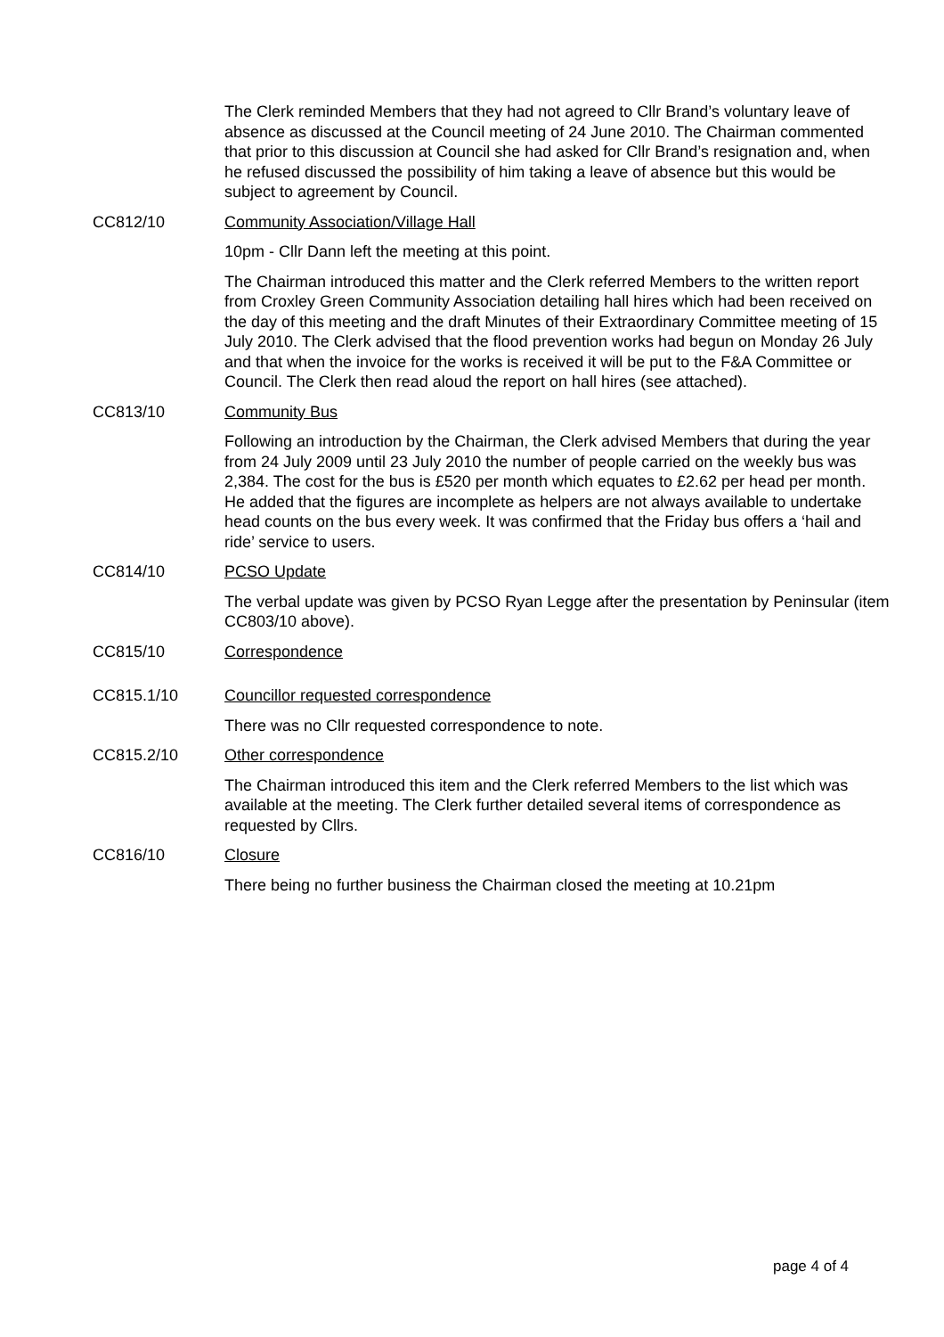The Clerk reminded Members that they had not agreed to Cllr Brand’s voluntary leave of absence as discussed at the Council meeting of 24 June 2010. The Chairman commented that prior to this discussion at Council she had asked for Cllr Brand’s resignation and, when he refused discussed the possibility of him taking a leave of absence but this would be subject to agreement by Council.
CC812/10 Community Association/Village Hall
10pm - Cllr Dann left the meeting at this point.
The Chairman introduced this matter and the Clerk referred Members to the written report from Croxley Green Community Association detailing hall hires which had been received on the day of this meeting and the draft Minutes of their Extraordinary Committee meeting of 15 July 2010. The Clerk advised that the flood prevention works had begun on Monday 26 July and that when the invoice for the works is received it will be put to the F&A Committee or Council. The Clerk then read aloud the report on hall hires (see attached).
CC813/10 Community Bus
Following an introduction by the Chairman, the Clerk advised Members that during the year from 24 July 2009 until 23 July 2010 the number of people carried on the weekly bus was 2,384. The cost for the bus is £520 per month which equates to £2.62 per head per month. He added that the figures are incomplete as helpers are not always available to undertake head counts on the bus every week. It was confirmed that the Friday bus offers a ‘hail and ride’ service to users.
CC814/10 PCSO Update
The verbal update was given by PCSO Ryan Legge after the presentation by Peninsular (item CC803/10 above).
CC815/10 Correspondence
CC815.1/10 Councillor requested correspondence
There was no Cllr requested correspondence to note.
CC815.2/10 Other correspondence
The Chairman introduced this item and the Clerk referred Members to the list which was available at the meeting. The Clerk further detailed several items of correspondence as requested by Cllrs.
CC816/10 Closure
There being no further business the Chairman closed the meeting at 10.21pm
page 4 of 4